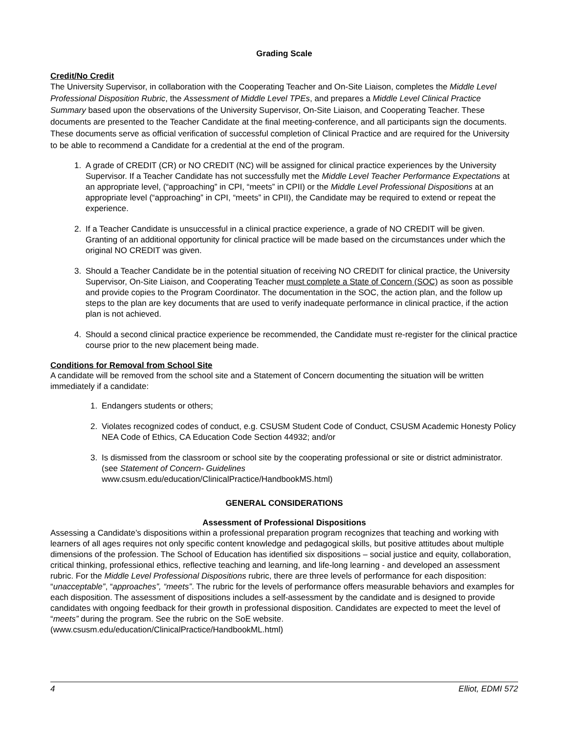Grading Scale
Credit/No Credit
The University Supervisor, in collaboration with the Cooperating Teacher and On-Site Liaison, completes the Middle Level Professional Disposition Rubric, the Assessment of Middle Level TPEs, and prepares a Middle Level Clinical Practice Summary based upon the observations of the University Supervisor, On-Site Liaison, and Cooperating Teacher. These documents are presented to the Teacher Candidate at the final meeting-conference, and all participants sign the documents. These documents serve as official verification of successful completion of Clinical Practice and are required for the University to be able to recommend a Candidate for a credential at the end of the program.
1. A grade of CREDIT (CR) or NO CREDIT (NC) will be assigned for clinical practice experiences by the University Supervisor. If a Teacher Candidate has not successfully met the Middle Level Teacher Performance Expectations at an appropriate level, (“approaching” in CPI, “meets” in CPII) or the Middle Level Professional Dispositions at an appropriate level (“approaching” in CPI, “meets” in CPII), the Candidate may be required to extend or repeat the experience.
2. If a Teacher Candidate is unsuccessful in a clinical practice experience, a grade of NO CREDIT will be given. Granting of an additional opportunity for clinical practice will be made based on the circumstances under which the original NO CREDIT was given.
3. Should a Teacher Candidate be in the potential situation of receiving NO CREDIT for clinical practice, the University Supervisor, On-Site Liaison, and Cooperating Teacher must complete a State of Concern (SOC) as soon as possible and provide copies to the Program Coordinator. The documentation in the SOC, the action plan, and the follow up steps to the plan are key documents that are used to verify inadequate performance in clinical practice, if the action plan is not achieved.
4. Should a second clinical practice experience be recommended, the Candidate must re-register for the clinical practice course prior to the new placement being made.
Conditions for Removal from School Site
A candidate will be removed from the school site and a Statement of Concern documenting the situation will be written immediately if a candidate:
1. Endangers students or others;
2. Violates recognized codes of conduct, e.g. CSUSM Student Code of Conduct, CSUSM Academic Honesty Policy NEA Code of Ethics, CA Education Code Section 44932; and/or
3. Is dismissed from the classroom or school site by the cooperating professional or site or district administrator. (see Statement of Concern- Guidelines
www.csusm.edu/education/ClinicalPractice/HandbookMS.html)
GENERAL CONSIDERATIONS
Assessment of Professional Dispositions
Assessing a Candidate’s dispositions within a professional preparation program recognizes that teaching and working with learners of all ages requires not only specific content knowledge and pedagogical skills, but positive attitudes about multiple dimensions of the profession. The School of Education has identified six dispositions – social justice and equity, collaboration, critical thinking, professional ethics, reflective teaching and learning, and life-long learning - and developed an assessment rubric. For the Middle Level Professional Dispositions rubric, there are three levels of performance for each disposition: “unacceptable”, “approaches”, “meets”. The rubric for the levels of performance offers measurable behaviors and examples for each disposition. The assessment of dispositions includes a self-assessment by the candidate and is designed to provide candidates with ongoing feedback for their growth in professional disposition. Candidates are expected to meet the level of “meets” during the program. See the rubric on the SoE website. (www.csusm.edu/education/ClinicalPractice/HandbookML.html)
4 Elliot, EDMI 572